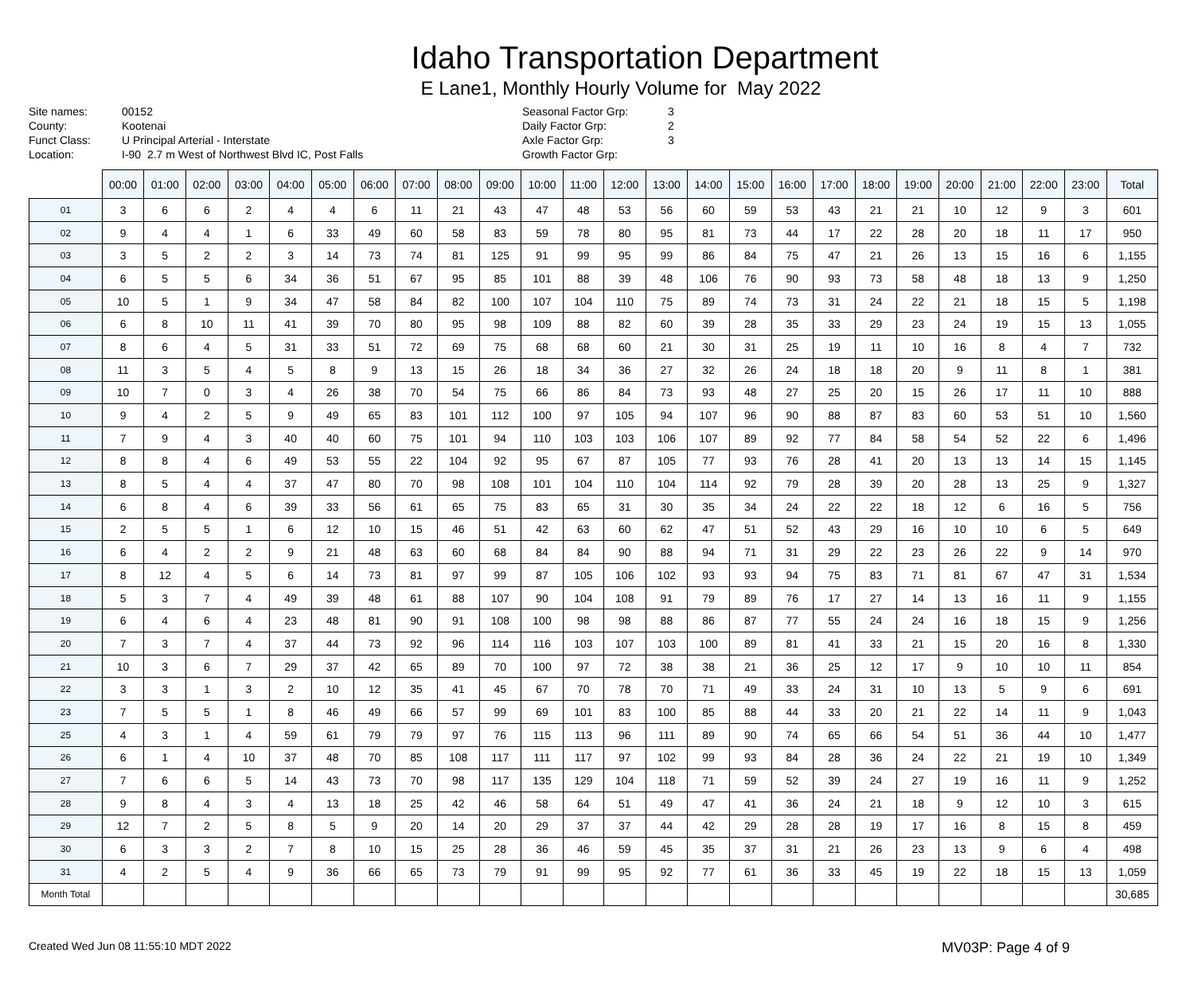Idaho Transportation Department
E Lane1, Monthly Hourly Volume for May 2022
Site names: 00152 County: Kootenai Funct Class: U Principal Arterial - Interstate Location: I-90 2.7 m West of Northwest Blvd IC, Post Falls
Seasonal Factor Grp: 3 Daily Factor Grp: 2 Axle Factor Grp: 3 Growth Factor Grp:
| | 00:00 | 01:00 | 02:00 | 03:00 | 04:00 | 05:00 | 06:00 | 07:00 | 08:00 | 09:00 | 10:00 | 11:00 | 12:00 | 13:00 | 14:00 | 15:00 | 16:00 | 17:00 | 18:00 | 19:00 | 20:00 | 21:00 | 22:00 | 23:00 | Total |
| --- | --- | --- | --- | --- | --- | --- | --- | --- | --- | --- | --- | --- | --- | --- | --- | --- | --- | --- | --- | --- | --- | --- | --- | --- | --- |
| 01 | 3 | 6 | 6 | 2 | 4 | 4 | 6 | 11 | 21 | 43 | 47 | 48 | 53 | 56 | 60 | 59 | 53 | 43 | 21 | 21 | 10 | 12 | 9 | 3 | 601 |
| 02 | 9 | 4 | 4 | 1 | 6 | 33 | 49 | 60 | 58 | 83 | 59 | 78 | 80 | 95 | 81 | 73 | 44 | 17 | 22 | 28 | 20 | 18 | 11 | 17 | 950 |
| 03 | 3 | 5 | 2 | 2 | 3 | 14 | 73 | 74 | 81 | 125 | 91 | 99 | 95 | 99 | 86 | 84 | 75 | 47 | 21 | 26 | 13 | 15 | 16 | 6 | 1,155 |
| 04 | 6 | 5 | 5 | 6 | 34 | 36 | 51 | 67 | 95 | 85 | 101 | 88 | 39 | 48 | 106 | 76 | 90 | 93 | 73 | 58 | 48 | 18 | 13 | 9 | 1,250 |
| 05 | 10 | 5 | 1 | 9 | 34 | 47 | 58 | 84 | 82 | 100 | 107 | 104 | 110 | 75 | 89 | 74 | 73 | 31 | 24 | 22 | 21 | 18 | 15 | 5 | 1,198 |
| 06 | 6 | 8 | 10 | 11 | 41 | 39 | 70 | 80 | 95 | 98 | 109 | 88 | 82 | 60 | 39 | 28 | 35 | 33 | 29 | 23 | 24 | 19 | 15 | 13 | 1,055 |
| 07 | 8 | 6 | 4 | 5 | 31 | 33 | 51 | 72 | 69 | 75 | 68 | 68 | 60 | 21 | 30 | 31 | 25 | 19 | 11 | 10 | 16 | 8 | 4 | 7 | 732 |
| 08 | 11 | 3 | 5 | 4 | 5 | 8 | 9 | 13 | 15 | 26 | 18 | 34 | 36 | 27 | 32 | 26 | 24 | 18 | 18 | 20 | 9 | 11 | 8 | 1 | 381 |
| 09 | 10 | 7 | 0 | 3 | 4 | 26 | 38 | 70 | 54 | 75 | 66 | 86 | 84 | 73 | 93 | 48 | 27 | 25 | 20 | 15 | 26 | 17 | 11 | 10 | 888 |
| 10 | 9 | 4 | 2 | 5 | 9 | 49 | 65 | 83 | 101 | 112 | 100 | 97 | 105 | 94 | 107 | 96 | 90 | 88 | 87 | 83 | 60 | 53 | 51 | 10 | 1,560 |
| 11 | 7 | 9 | 4 | 3 | 40 | 40 | 60 | 75 | 101 | 94 | 110 | 103 | 103 | 106 | 107 | 89 | 92 | 77 | 84 | 58 | 54 | 52 | 22 | 6 | 1,496 |
| 12 | 8 | 8 | 4 | 6 | 49 | 53 | 55 | 22 | 104 | 92 | 95 | 67 | 87 | 105 | 77 | 93 | 76 | 28 | 41 | 20 | 13 | 13 | 14 | 15 | 1,145 |
| 13 | 8 | 5 | 4 | 4 | 37 | 47 | 80 | 70 | 98 | 108 | 101 | 104 | 110 | 104 | 114 | 92 | 79 | 28 | 39 | 20 | 28 | 13 | 25 | 9 | 1,327 |
| 14 | 6 | 8 | 4 | 6 | 39 | 33 | 56 | 61 | 65 | 75 | 83 | 65 | 31 | 30 | 35 | 34 | 24 | 22 | 22 | 18 | 12 | 6 | 16 | 5 | 756 |
| 15 | 2 | 5 | 5 | 1 | 6 | 12 | 10 | 15 | 46 | 51 | 42 | 63 | 60 | 62 | 47 | 51 | 52 | 43 | 29 | 16 | 10 | 10 | 6 | 5 | 649 |
| 16 | 6 | 4 | 2 | 2 | 9 | 21 | 48 | 63 | 60 | 68 | 84 | 84 | 90 | 88 | 94 | 71 | 31 | 29 | 22 | 23 | 26 | 22 | 9 | 14 | 970 |
| 17 | 8 | 12 | 4 | 5 | 6 | 14 | 73 | 81 | 97 | 99 | 87 | 105 | 106 | 102 | 93 | 93 | 94 | 75 | 83 | 71 | 81 | 67 | 47 | 31 | 1,534 |
| 18 | 5 | 3 | 7 | 4 | 49 | 39 | 48 | 61 | 88 | 107 | 90 | 104 | 108 | 91 | 79 | 89 | 76 | 17 | 27 | 14 | 13 | 16 | 11 | 9 | 1,155 |
| 19 | 6 | 4 | 6 | 4 | 23 | 48 | 81 | 90 | 91 | 108 | 100 | 98 | 98 | 88 | 86 | 87 | 77 | 55 | 24 | 24 | 16 | 18 | 15 | 9 | 1,256 |
| 20 | 7 | 3 | 7 | 4 | 37 | 44 | 73 | 92 | 96 | 114 | 116 | 103 | 107 | 103 | 100 | 89 | 81 | 41 | 33 | 21 | 15 | 20 | 16 | 8 | 1,330 |
| 21 | 10 | 3 | 6 | 7 | 29 | 37 | 42 | 65 | 89 | 70 | 100 | 97 | 72 | 38 | 38 | 21 | 36 | 25 | 12 | 17 | 9 | 10 | 10 | 11 | 854 |
| 22 | 3 | 3 | 1 | 3 | 2 | 10 | 12 | 35 | 41 | 45 | 67 | 70 | 78 | 70 | 71 | 49 | 33 | 24 | 31 | 10 | 13 | 5 | 9 | 6 | 691 |
| 23 | 7 | 5 | 5 | 1 | 8 | 46 | 49 | 66 | 57 | 99 | 69 | 101 | 83 | 100 | 85 | 88 | 44 | 33 | 20 | 21 | 22 | 14 | 11 | 9 | 1,043 |
| 25 | 4 | 3 | 1 | 4 | 59 | 61 | 79 | 79 | 97 | 76 | 115 | 113 | 96 | 111 | 89 | 90 | 74 | 65 | 66 | 54 | 51 | 36 | 44 | 10 | 1,477 |
| 26 | 6 | 1 | 4 | 10 | 37 | 48 | 70 | 85 | 108 | 117 | 111 | 117 | 97 | 102 | 99 | 93 | 84 | 28 | 36 | 24 | 22 | 21 | 19 | 10 | 1,349 |
| 27 | 7 | 6 | 6 | 5 | 14 | 43 | 73 | 70 | 98 | 117 | 135 | 129 | 104 | 118 | 71 | 59 | 52 | 39 | 24 | 27 | 19 | 16 | 11 | 9 | 1,252 |
| 28 | 9 | 8 | 4 | 3 | 4 | 13 | 18 | 25 | 42 | 46 | 58 | 64 | 51 | 49 | 47 | 41 | 36 | 24 | 21 | 18 | 9 | 12 | 10 | 3 | 615 |
| 29 | 12 | 7 | 2 | 5 | 8 | 5 | 9 | 20 | 14 | 20 | 29 | 37 | 37 | 44 | 42 | 29 | 28 | 28 | 19 | 17 | 16 | 8 | 15 | 8 | 459 |
| 30 | 6 | 3 | 3 | 2 | 7 | 8 | 10 | 15 | 25 | 28 | 36 | 46 | 59 | 45 | 35 | 37 | 31 | 21 | 26 | 23 | 13 | 9 | 6 | 4 | 498 |
| 31 | 4 | 2 | 5 | 4 | 9 | 36 | 66 | 65 | 73 | 79 | 91 | 99 | 95 | 92 | 77 | 61 | 36 | 33 | 45 | 19 | 22 | 18 | 15 | 13 | 1,059 |
| Month Total | | | | | | | | | | | | | | | | | | | | | | | | | 30,685 |
Created Wed Jun 08 11:55:10 MDT 2022 MV03P: Page 4 of 9